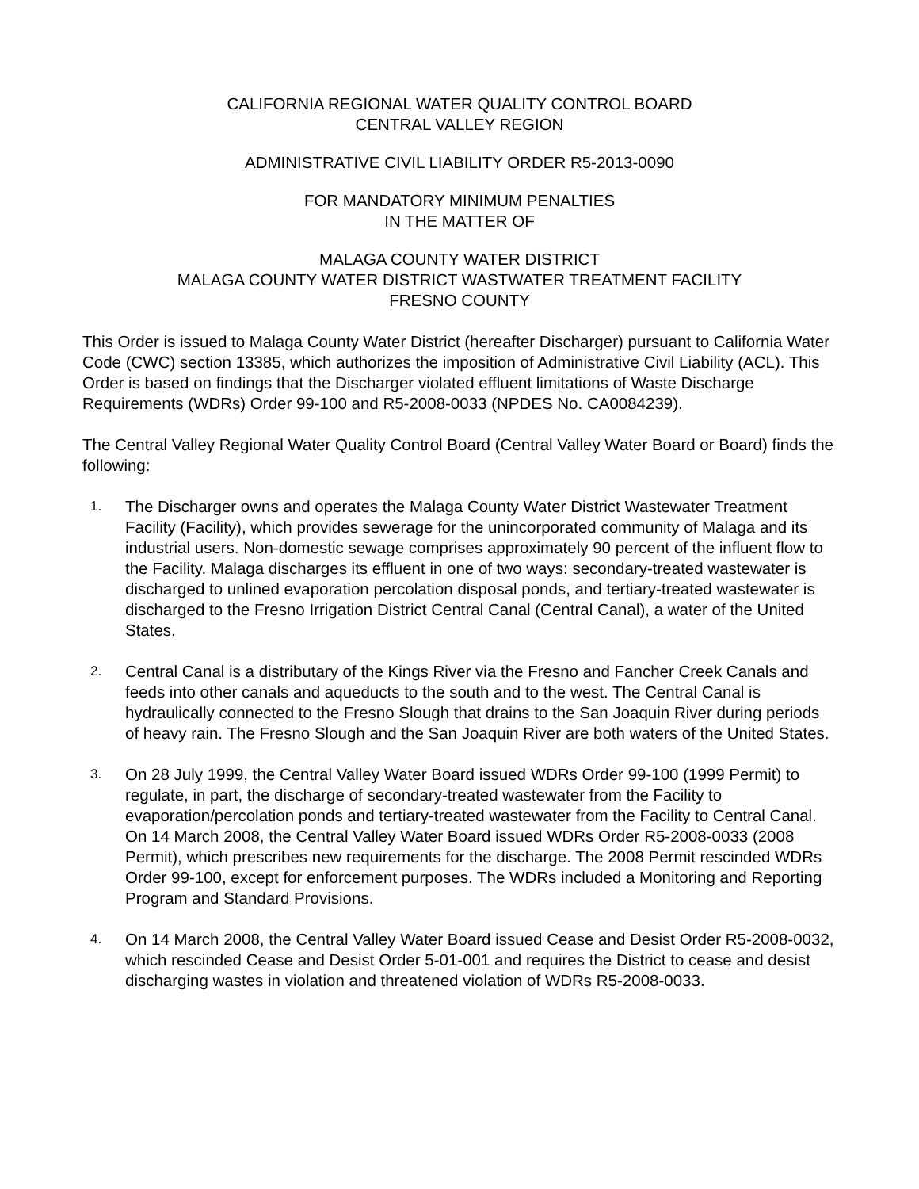CALIFORNIA REGIONAL WATER QUALITY CONTROL BOARD
CENTRAL VALLEY REGION
ADMINISTRATIVE CIVIL LIABILITY ORDER R5-2013-0090
FOR MANDATORY MINIMUM PENALTIES
IN THE MATTER OF
MALAGA COUNTY WATER DISTRICT
MALAGA COUNTY WATER DISTRICT WASTWATER TREATMENT FACILITY
FRESNO COUNTY
This Order is issued to Malaga County Water District (hereafter Discharger) pursuant to California Water Code (CWC) section 13385, which authorizes the imposition of Administrative Civil Liability (ACL). This Order is based on findings that the Discharger violated effluent limitations of Waste Discharge Requirements (WDRs) Order 99-100 and R5-2008-0033 (NPDES No. CA0084239).
The Central Valley Regional Water Quality Control Board (Central Valley Water Board or Board) finds the following:
1. The Discharger owns and operates the Malaga County Water District Wastewater Treatment Facility (Facility), which provides sewerage for the unincorporated community of Malaga and its industrial users. Non-domestic sewage comprises approximately 90 percent of the influent flow to the Facility. Malaga discharges its effluent in one of two ways: secondary-treated wastewater is discharged to unlined evaporation percolation disposal ponds, and tertiary-treated wastewater is discharged to the Fresno Irrigation District Central Canal (Central Canal), a water of the United States.
2. Central Canal is a distributary of the Kings River via the Fresno and Fancher Creek Canals and feeds into other canals and aqueducts to the south and to the west. The Central Canal is hydraulically connected to the Fresno Slough that drains to the San Joaquin River during periods of heavy rain. The Fresno Slough and the San Joaquin River are both waters of the United States.
3. On 28 July 1999, the Central Valley Water Board issued WDRs Order 99-100 (1999 Permit) to regulate, in part, the discharge of secondary-treated wastewater from the Facility to evaporation/percolation ponds and tertiary-treated wastewater from the Facility to Central Canal. On 14 March 2008, the Central Valley Water Board issued WDRs Order R5-2008-0033 (2008 Permit), which prescribes new requirements for the discharge. The 2008 Permit rescinded WDRs Order 99-100, except for enforcement purposes. The WDRs included a Monitoring and Reporting Program and Standard Provisions.
4. On 14 March 2008, the Central Valley Water Board issued Cease and Desist Order R5-2008-0032, which rescinded Cease and Desist Order 5-01-001 and requires the District to cease and desist discharging wastes in violation and threatened violation of WDRs R5-2008-0033.